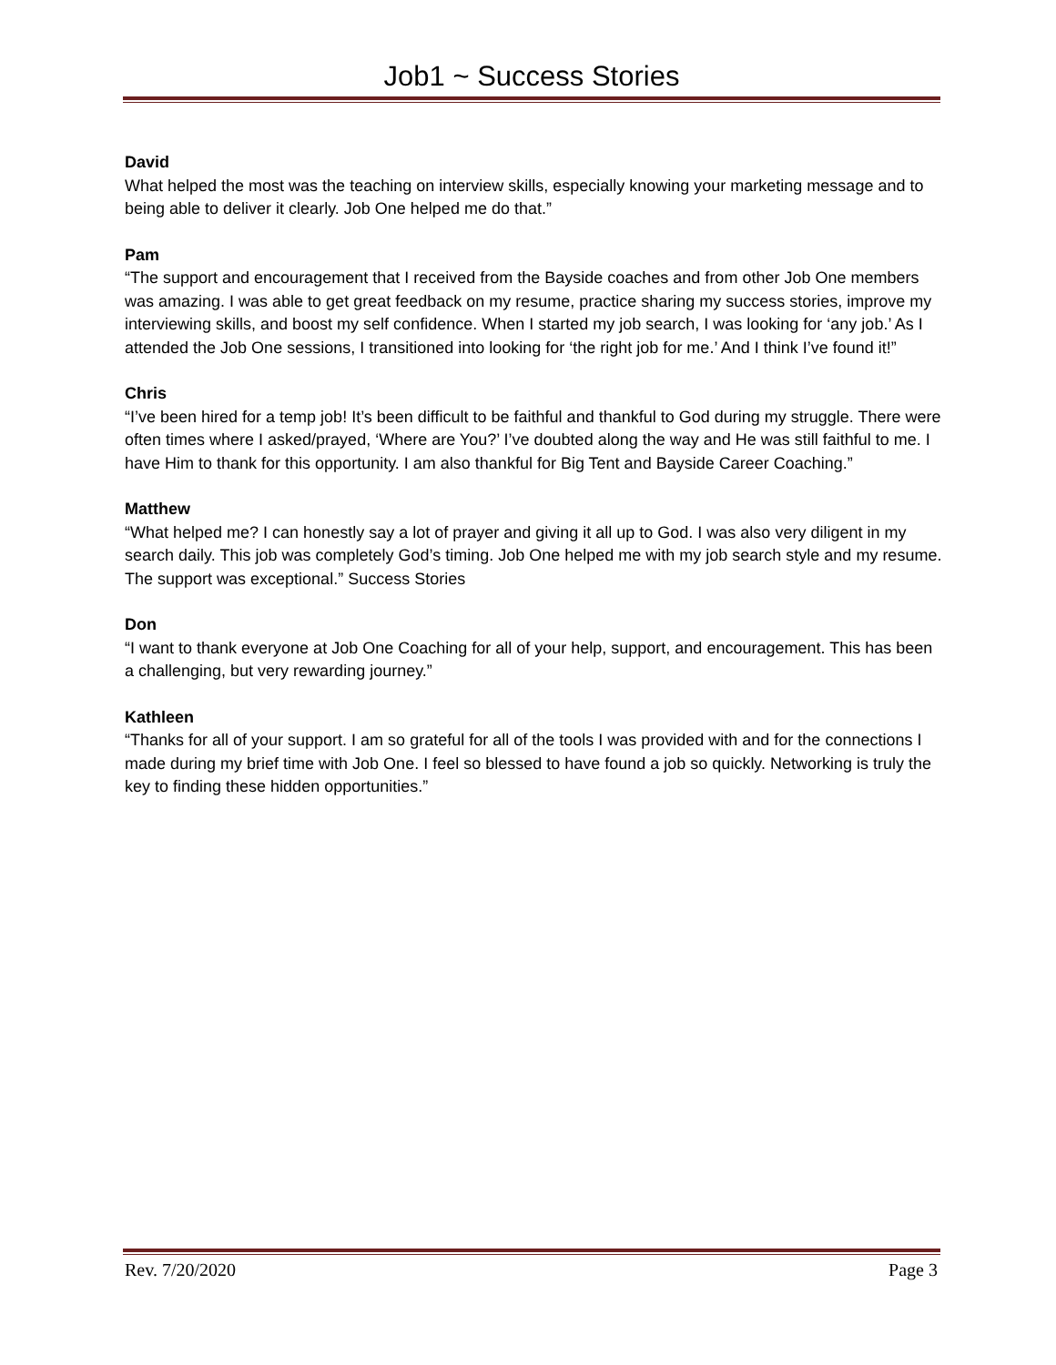Job1 ~ Success Stories
David
What helped the most was the teaching on interview skills, especially knowing your marketing message and to being able to deliver it clearly. Job One helped me do that.”
Pam
“The support and encouragement that I received from the Bayside coaches and from other Job One members was amazing. I was able to get great feedback on my resume, practice sharing my success stories, improve my interviewing skills, and boost my self confidence. When I started my job search, I was looking for ‘any job.’ As I attended the Job One sessions, I transitioned into looking for ‘the right job for me.’ And I think I’ve found it!”
Chris
“I’ve been hired for a temp job! It’s been difficult to be faithful and thankful to God during my struggle. There were often times where I asked/prayed, ‘Where are You?’ I’ve doubted along the way and He was still faithful to me. I have Him to thank for this opportunity. I am also thankful for Big Tent and Bayside Career Coaching.”
Matthew
“What helped me? I can honestly say a lot of prayer and giving it all up to God. I was also very diligent in my search daily. This job was completely God’s timing. Job One helped me with my job search style and my resume. The support was exceptional.” Success Stories
Don
“I want to thank everyone at Job One Coaching for all of your help, support, and encouragement. This has been a challenging, but very rewarding journey.”
Kathleen
“Thanks for all of your support. I am so grateful for all of the tools I was provided with and for the connections I made during my brief time with Job One. I feel so blessed to have found a job so quickly. Networking is truly the key to finding these hidden opportunities.”
Rev. 7/20/2020 Page 3